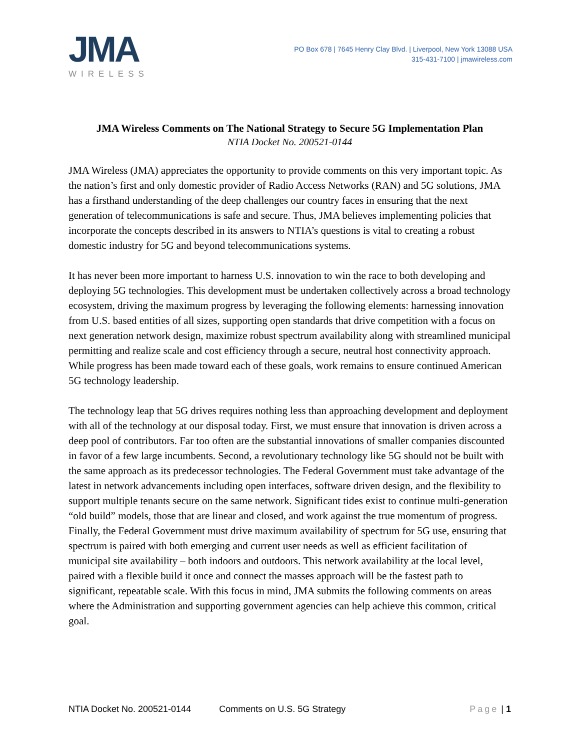JMA
WIRELESS
PO Box 678 | 7645 Henry Clay Blvd. | Liverpool, New York 13088 USA
315-431-7100 | jmawireless.com
JMA Wireless Comments on The National Strategy to Secure 5G Implementation Plan
NTIA Docket No. 200521-0144
JMA Wireless (JMA) appreciates the opportunity to provide comments on this very important topic. As the nation’s first and only domestic provider of Radio Access Networks (RAN) and 5G solutions, JMA has a firsthand understanding of the deep challenges our country faces in ensuring that the next generation of telecommunications is safe and secure. Thus, JMA believes implementing policies that incorporate the concepts described in its answers to NTIA’s questions is vital to creating a robust domestic industry for 5G and beyond telecommunications systems.
It has never been more important to harness U.S. innovation to win the race to both developing and deploying 5G technologies. This development must be undertaken collectively across a broad technology ecosystem, driving the maximum progress by leveraging the following elements: harnessing innovation from U.S. based entities of all sizes, supporting open standards that drive competition with a focus on next generation network design, maximize robust spectrum availability along with streamlined municipal permitting and realize scale and cost efficiency through a secure, neutral host connectivity approach. While progress has been made toward each of these goals, work remains to ensure continued American 5G technology leadership.
The technology leap that 5G drives requires nothing less than approaching development and deployment with all of the technology at our disposal today. First, we must ensure that innovation is driven across a deep pool of contributors. Far too often are the substantial innovations of smaller companies discounted in favor of a few large incumbents. Second, a revolutionary technology like 5G should not be built with the same approach as its predecessor technologies. The Federal Government must take advantage of the latest in network advancements including open interfaces, software driven design, and the flexibility to support multiple tenants secure on the same network. Significant tides exist to continue multi-generation “old build” models, those that are linear and closed, and work against the true momentum of progress. Finally, the Federal Government must drive maximum availability of spectrum for 5G use, ensuring that spectrum is paired with both emerging and current user needs as well as efficient facilitation of municipal site availability – both indoors and outdoors. This network availability at the local level, paired with a flexible build it once and connect the masses approach will be the fastest path to significant, repeatable scale. With this focus in mind, JMA submits the following comments on areas where the Administration and supporting government agencies can help achieve this common, critical goal.
NTIA Docket No. 200521-0144 Comments on U.S. 5G Strategy Page | 1